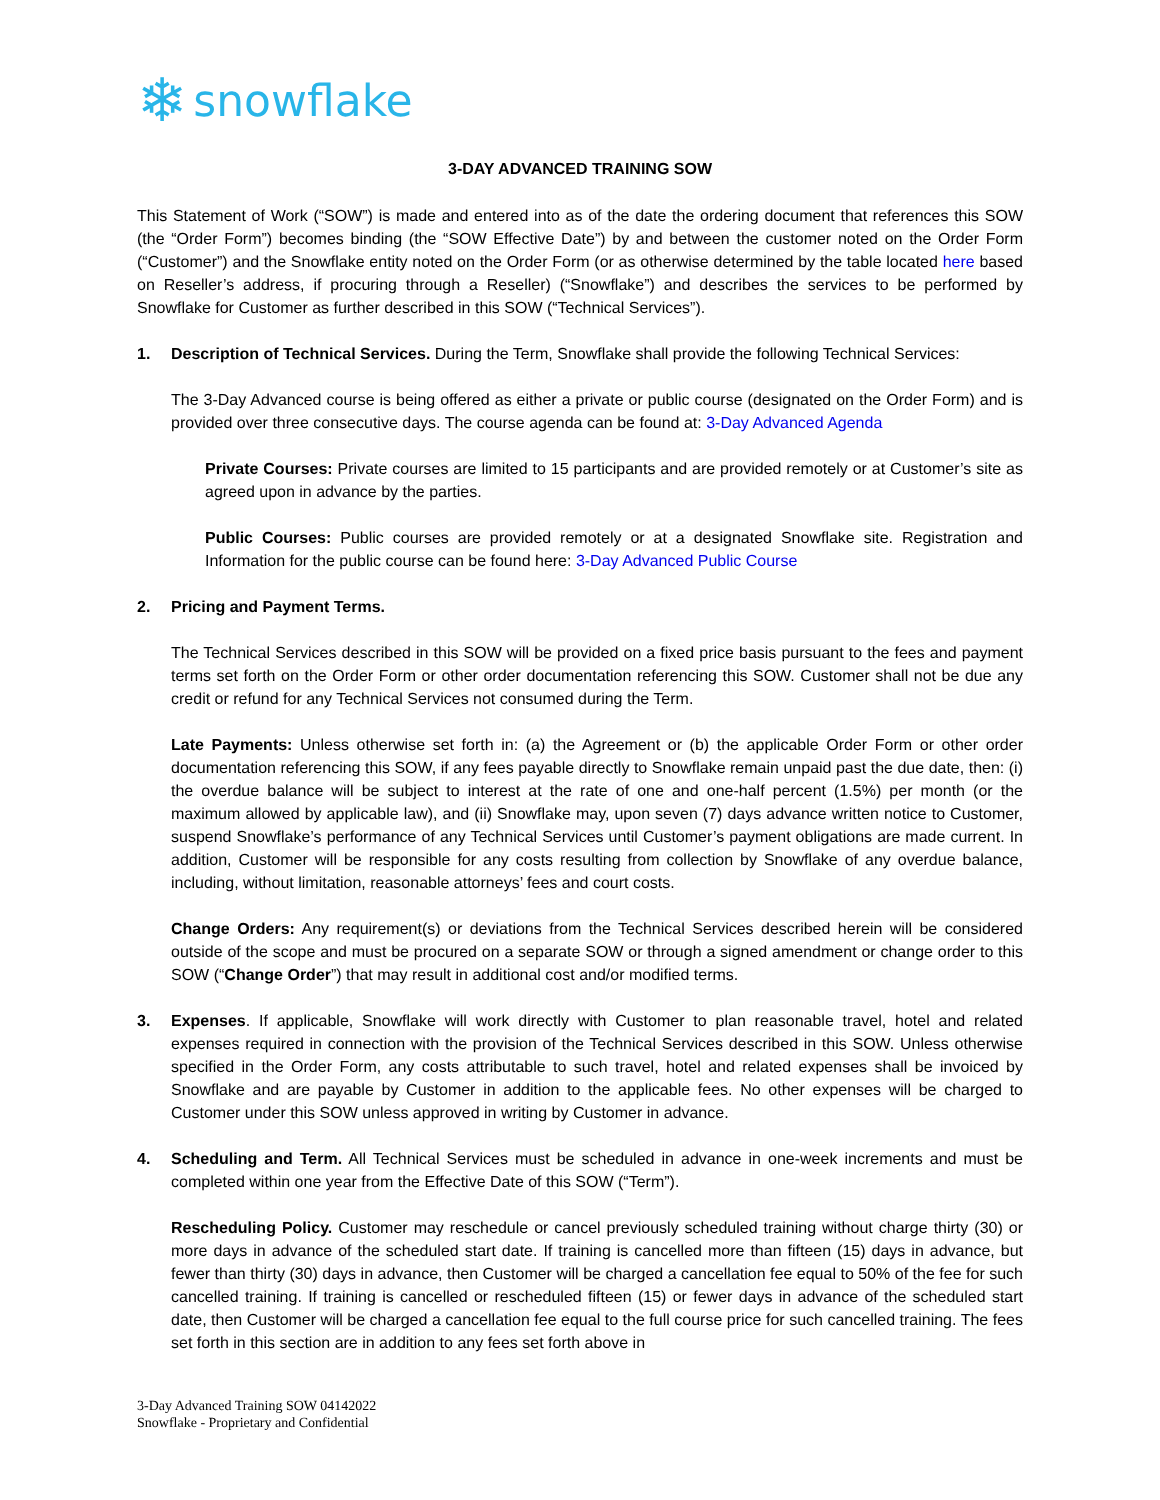❄ snowflake
3-DAY ADVANCED TRAINING SOW
This Statement of Work (“SOW”) is made and entered into as of the date the ordering document that references this SOW (the “Order Form”) becomes binding (the “SOW Effective Date”) by and between the customer noted on the Order Form (“Customer”) and the Snowflake entity noted on the Order Form (or as otherwise determined by the table located here based on Reseller’s address, if procuring through a Reseller) (“Snowflake”) and describes the services to be performed by Snowflake for Customer as further described in this SOW (“Technical Services”).
1. Description of Technical Services. During the Term, Snowflake shall provide the following Technical Services:
The 3-Day Advanced course is being offered as either a private or public course (designated on the Order Form) and is provided over three consecutive days. The course agenda can be found at: 3-Day Advanced Agenda
Private Courses: Private courses are limited to 15 participants and are provided remotely or at Customer’s site as agreed upon in advance by the parties.
Public Courses: Public courses are provided remotely or at a designated Snowflake site. Registration and Information for the public course can be found here: 3-Day Advanced Public Course
2. Pricing and Payment Terms.
The Technical Services described in this SOW will be provided on a fixed price basis pursuant to the fees and payment terms set forth on the Order Form or other order documentation referencing this SOW. Customer shall not be due any credit or refund for any Technical Services not consumed during the Term.
Late Payments: Unless otherwise set forth in: (a) the Agreement or (b) the applicable Order Form or other order documentation referencing this SOW, if any fees payable directly to Snowflake remain unpaid past the due date, then: (i) the overdue balance will be subject to interest at the rate of one and one-half percent (1.5%) per month (or the maximum allowed by applicable law), and (ii) Snowflake may, upon seven (7) days advance written notice to Customer, suspend Snowflake’s performance of any Technical Services until Customer’s payment obligations are made current. In addition, Customer will be responsible for any costs resulting from collection by Snowflake of any overdue balance, including, without limitation, reasonable attorneys’ fees and court costs.
Change Orders: Any requirement(s) or deviations from the Technical Services described herein will be considered outside of the scope and must be procured on a separate SOW or through a signed amendment or change order to this SOW (“Change Order”) that may result in additional cost and/or modified terms.
3. Expenses. If applicable, Snowflake will work directly with Customer to plan reasonable travel, hotel and related expenses required in connection with the provision of the Technical Services described in this SOW. Unless otherwise specified in the Order Form, any costs attributable to such travel, hotel and related expenses shall be invoiced by Snowflake and are payable by Customer in addition to the applicable fees. No other expenses will be charged to Customer under this SOW unless approved in writing by Customer in advance.
4. Scheduling and Term. All Technical Services must be scheduled in advance in one-week increments and must be completed within one year from the Effective Date of this SOW (“Term”).
Rescheduling Policy. Customer may reschedule or cancel previously scheduled training without charge thirty (30) or more days in advance of the scheduled start date. If training is cancelled more than fifteen (15) days in advance, but fewer than thirty (30) days in advance, then Customer will be charged a cancellation fee equal to 50% of the fee for such cancelled training. If training is cancelled or rescheduled fifteen (15) or fewer days in advance of the scheduled start date, then Customer will be charged a cancellation fee equal to the full course price for such cancelled training. The fees set forth in this section are in addition to any fees set forth above in
3-Day Advanced Training SOW 04142022
Snowflake - Proprietary and Confidential